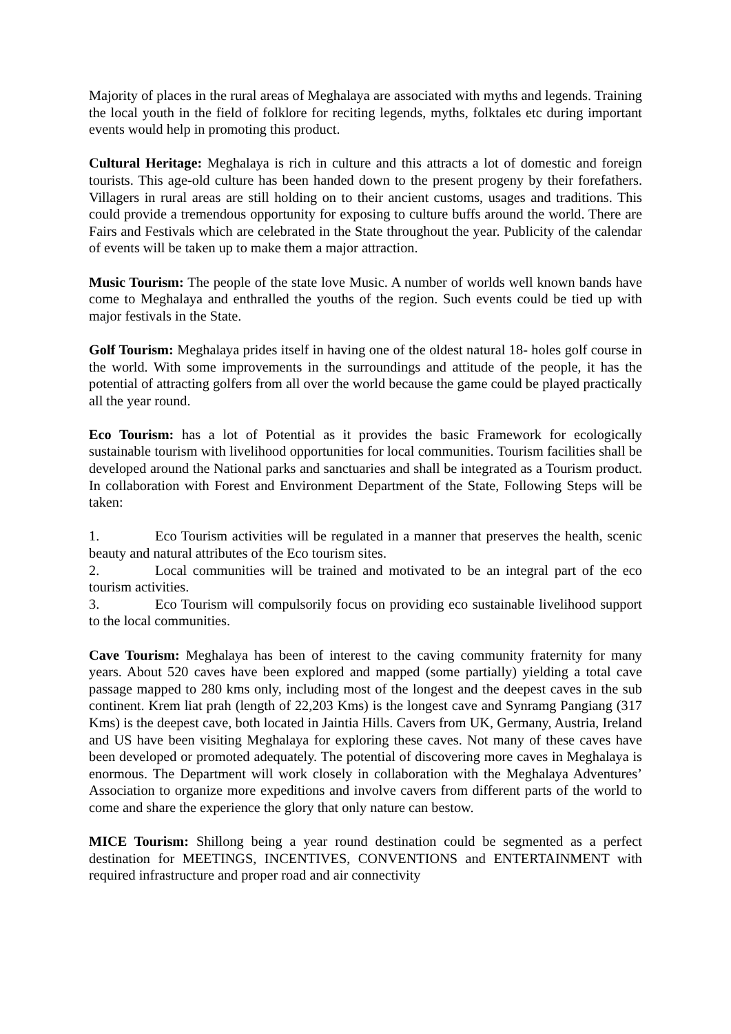Majority of places in the rural areas of Meghalaya are associated with myths and legends. Training the local youth in the field of folklore for reciting legends, myths, folktales etc during important events would help in promoting this product.
Cultural Heritage: Meghalaya is rich in culture and this attracts a lot of domestic and foreign tourists. This age-old culture has been handed down to the present progeny by their forefathers. Villagers in rural areas are still holding on to their ancient customs, usages and traditions. This could provide a tremendous opportunity for exposing to culture buffs around the world. There are Fairs and Festivals which are celebrated in the State throughout the year. Publicity of the calendar of events will be taken up to make them a major attraction.
Music Tourism: The people of the state love Music. A number of worlds well known bands have come to Meghalaya and enthralled the youths of the region. Such events could be tied up with major festivals in the State.
Golf Tourism: Meghalaya prides itself in having one of the oldest natural 18- holes golf course in the world. With some improvements in the surroundings and attitude of the people, it has the potential of attracting golfers from all over the world because the game could be played practically all the year round.
Eco Tourism: has a lot of Potential as it provides the basic Framework for ecologically sustainable tourism with livelihood opportunities for local communities. Tourism facilities shall be developed around the National parks and sanctuaries and shall be integrated as a Tourism product. In collaboration with Forest and Environment Department of the State, Following Steps will be taken:
1. Eco Tourism activities will be regulated in a manner that preserves the health, scenic beauty and natural attributes of the Eco tourism sites.
2. Local communities will be trained and motivated to be an integral part of the eco tourism activities.
3. Eco Tourism will compulsorily focus on providing eco sustainable livelihood support to the local communities.
Cave Tourism: Meghalaya has been of interest to the caving community fraternity for many years. About 520 caves have been explored and mapped (some partially) yielding a total cave passage mapped to 280 kms only, including most of the longest and the deepest caves in the sub continent. Krem liat prah (length of 22,203 Kms) is the longest cave and Synramg Pangiang (317 Kms) is the deepest cave, both located in Jaintia Hills. Cavers from UK, Germany, Austria, Ireland and US have been visiting Meghalaya for exploring these caves. Not many of these caves have been developed or promoted adequately. The potential of discovering more caves in Meghalaya is enormous. The Department will work closely in collaboration with the Meghalaya Adventures’ Association to organize more expeditions and involve cavers from different parts of the world to come and share the experience the glory that only nature can bestow.
MICE Tourism: Shillong being a year round destination could be segmented as a perfect destination for MEETINGS, INCENTIVES, CONVENTIONS and ENTERTAINMENT with required infrastructure and proper road and air connectivity